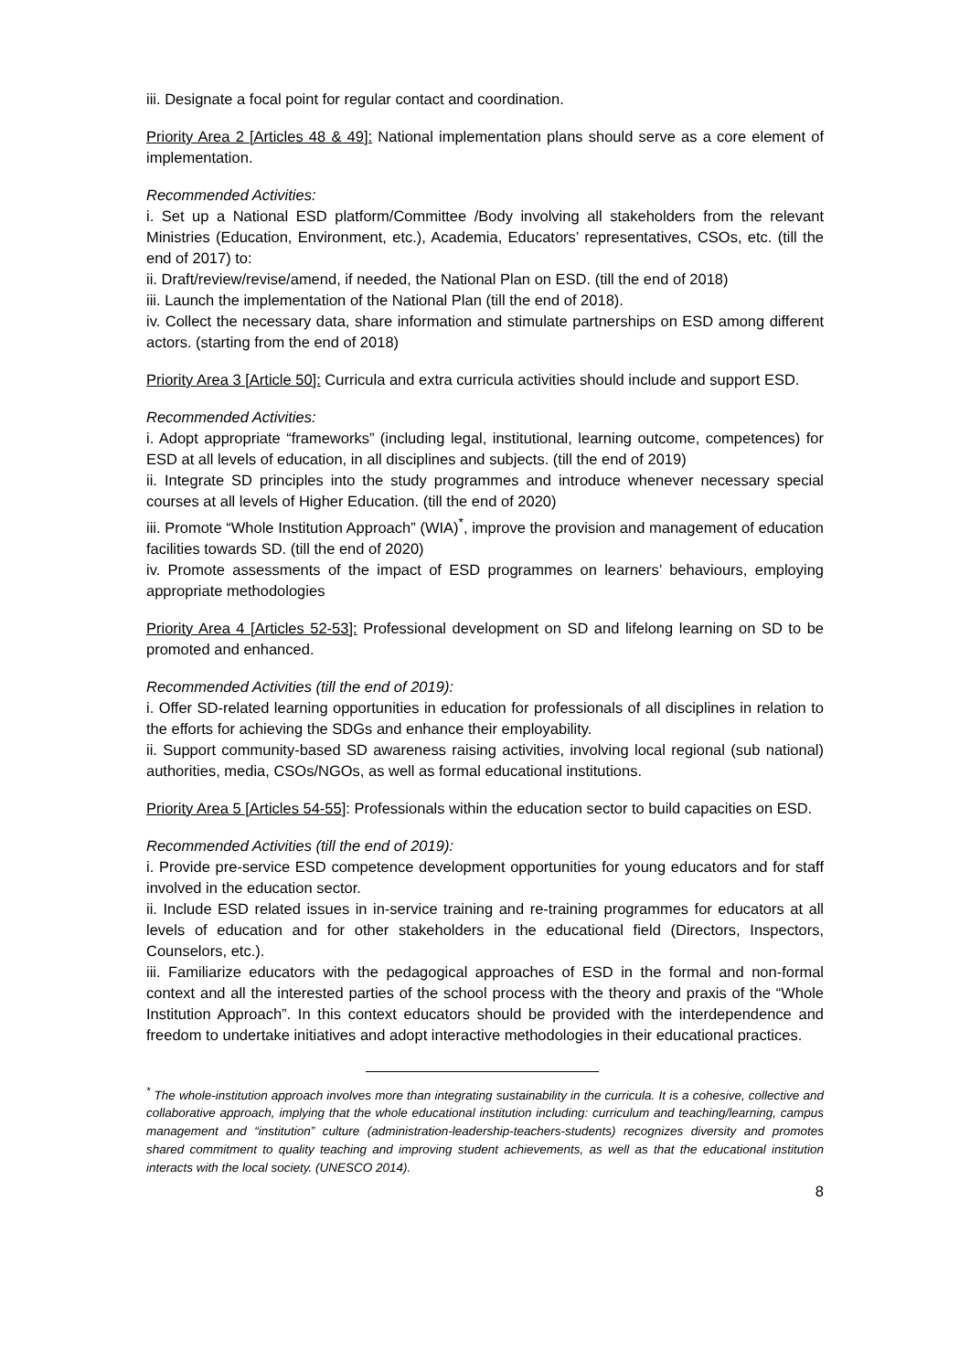iii. Designate a focal point for regular contact and coordination.
Priority Area 2 [Articles 48 & 49]: National implementation plans should serve as a core element of implementation.
Recommended Activities:
i. Set up a National ESD platform/Committee /Body involving all stakeholders from the relevant Ministries (Education, Environment, etc.), Academia, Educators’ representatives, CSOs, etc. (till the end of 2017) to:
ii. Draft/review/revise/amend, if needed, the National Plan on ESD. (till the end of 2018)
iii. Launch the implementation of the National Plan (till the end of 2018).
iv. Collect the necessary data, share information and stimulate partnerships on ESD among different actors. (starting from the end of 2018)
Priority Area 3 [Article 50]: Curricula and extra curricula activities should include and support ESD.
Recommended Activities:
i. Adopt appropriate “frameworks” (including legal, institutional, learning outcome, competences) for ESD at all levels of education, in all disciplines and subjects. (till the end of 2019)
ii. Integrate SD principles into the study programmes and introduce whenever necessary special courses at all levels of Higher Education. (till the end of 2020)
iii. Promote “Whole Institution Approach” (WIA)<sup>*</sup>, improve the provision and management of education facilities towards SD. (till the end of 2020)
iv. Promote assessments of the impact of ESD programmes on learners’ behaviours, employing appropriate methodologies
Priority Area 4 [Articles 52-53]: Professional development on SD and lifelong learning on SD to be promoted and enhanced.
Recommended Activities (till the end of 2019):
i. Offer SD-related learning opportunities in education for professionals of all disciplines in relation to the efforts for achieving the SDGs and enhance their employability.
ii. Support community-based SD awareness raising activities, involving local regional (sub national) authorities, media, CSOs/NGOs, as well as formal educational institutions.
Priority Area 5 [Articles 54-55]: Professionals within the education sector to build capacities on ESD.
Recommended Activities (till the end of 2019):
i. Provide pre-service ESD competence development opportunities for young educators and for staff involved in the education sector.
ii. Include ESD related issues in in-service training and re-training programmes for educators at all levels of education and for other stakeholders in the educational field (Directors, Inspectors, Counselors, etc.).
iii. Familiarize educators with the pedagogical approaches of ESD in the formal and non-formal context and all the interested parties of the school process with the theory and praxis of the “Whole Institution Approach”. In this context educators should be provided with the interdependence and freedom to undertake initiatives and adopt interactive methodologies in their educational practices.
<sup>*</sup> The whole-institution approach involves more than integrating sustainability in the curricula. It is a cohesive, collective and collaborative approach, implying that the whole educational institution including: curriculum and teaching/learning, campus management and “institution” culture (administration-leadership-teachers-students) recognizes diversity and promotes shared commitment to quality teaching and improving student achievements, as well as that the educational institution interacts with the local society. (UNESCO 2014).
8